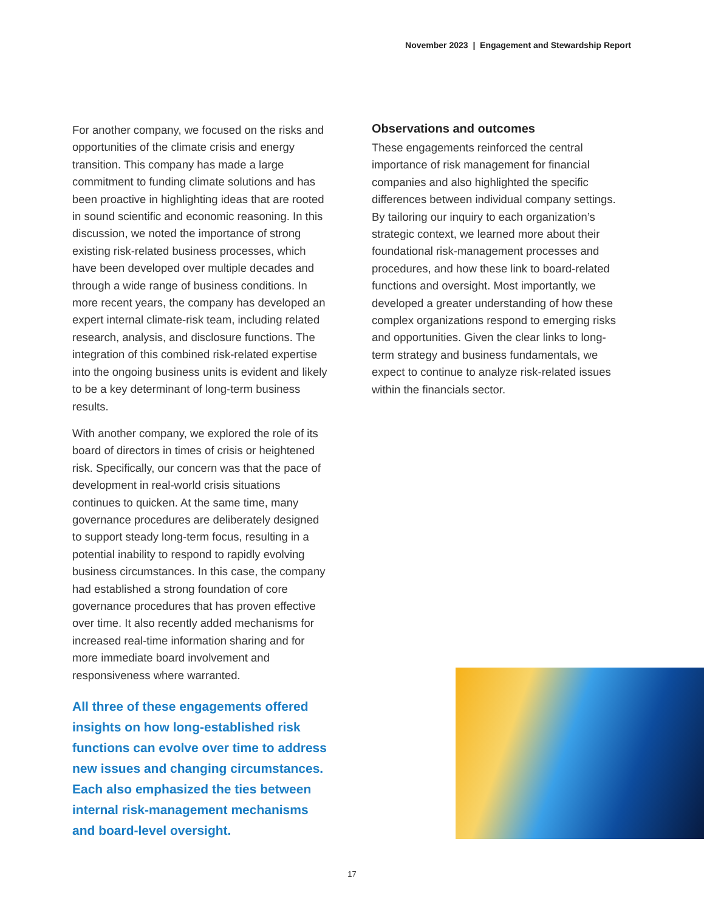November 2023 | Engagement and Stewardship Report
For another company, we focused on the risks and opportunities of the climate crisis and energy transition. This company has made a large commitment to funding climate solutions and has been proactive in highlighting ideas that are rooted in sound scientific and economic reasoning. In this discussion, we noted the importance of strong existing risk-related business processes, which have been developed over multiple decades and through a wide range of business conditions. In more recent years, the company has developed an expert internal climate-risk team, including related research, analysis, and disclosure functions. The integration of this combined risk-related expertise into the ongoing business units is evident and likely to be a key determinant of long-term business results.
With another company, we explored the role of its board of directors in times of crisis or heightened risk. Specifically, our concern was that the pace of development in real-world crisis situations continues to quicken. At the same time, many governance procedures are deliberately designed to support steady long-term focus, resulting in a potential inability to respond to rapidly evolving business circumstances. In this case, the company had established a strong foundation of core governance procedures that has proven effective over time. It also recently added mechanisms for increased real-time information sharing and for more immediate board involvement and responsiveness where warranted.
All three of these engagements offered insights on how long-established risk functions can evolve over time to address new issues and changing circumstances. Each also emphasized the ties between internal risk-management mechanisms and board-level oversight.
Observations and outcomes
These engagements reinforced the central importance of risk management for financial companies and also highlighted the specific differences between individual company settings. By tailoring our inquiry to each organization’s strategic context, we learned more about their foundational risk-management processes and procedures, and how these link to board-related functions and oversight. Most importantly, we developed a greater understanding of how these complex organizations respond to emerging risks and opportunities. Given the clear links to long-term strategy and business fundamentals, we expect to continue to analyze risk-related issues within the financials sector.
17